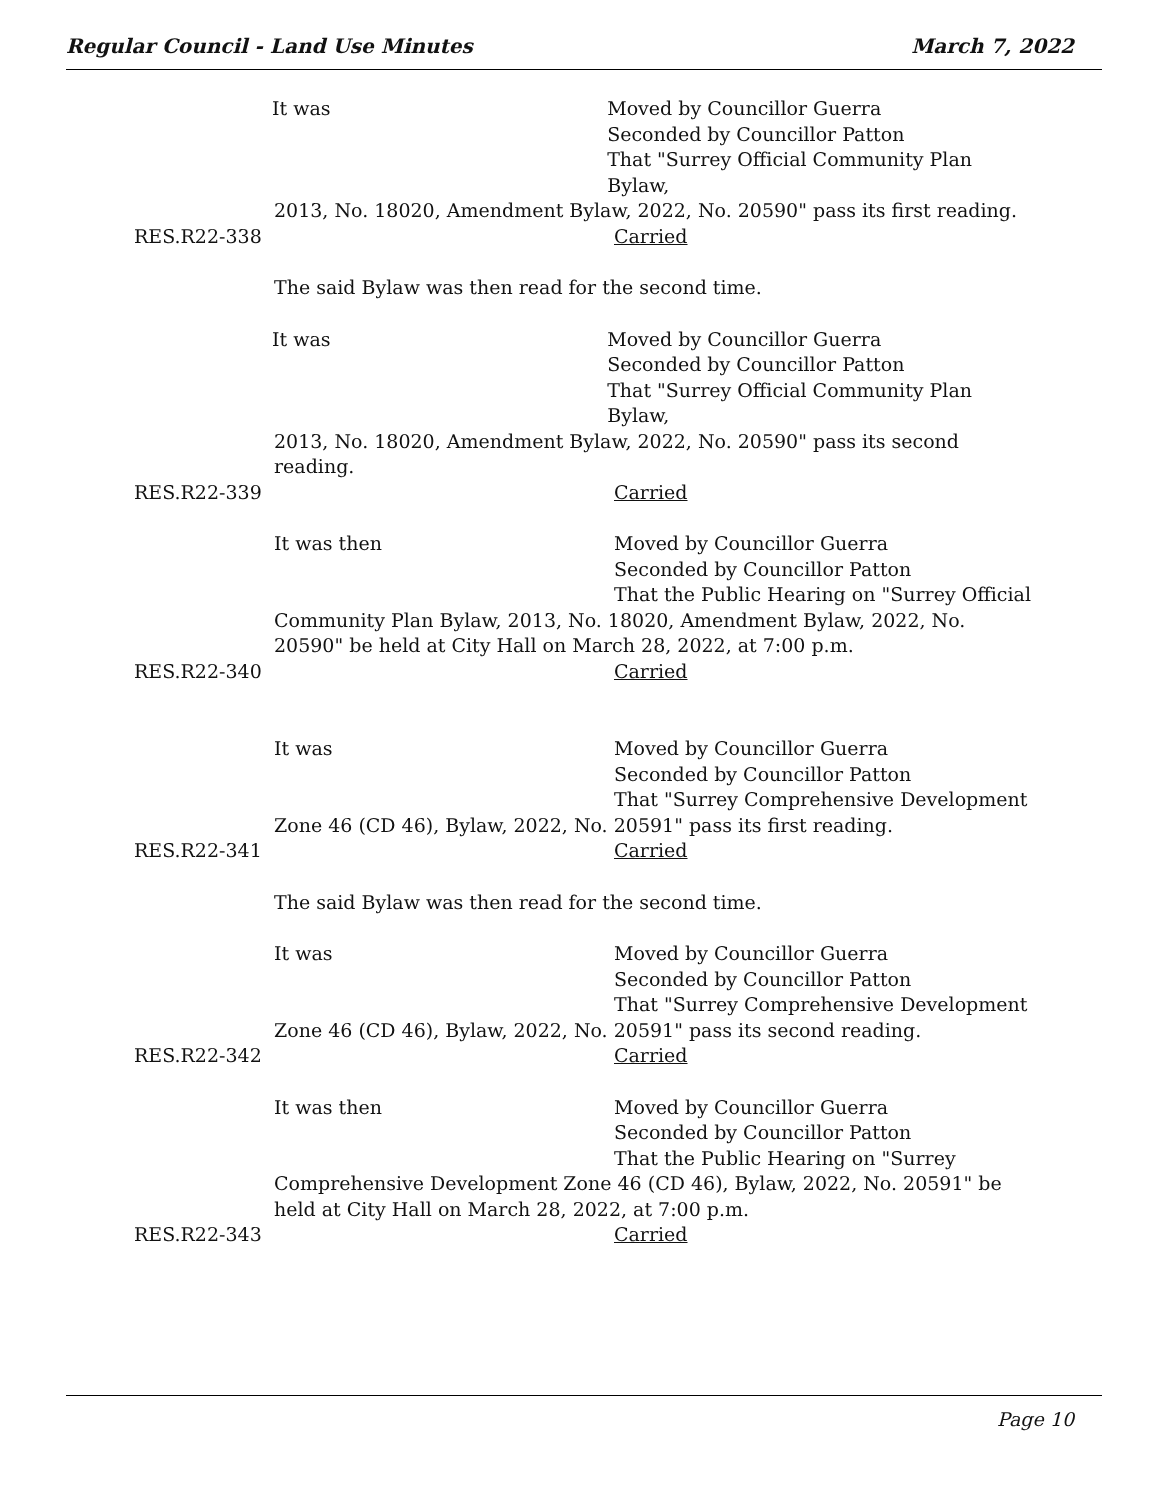Regular Council - Land Use Minutes March 7, 2022
It was Moved by Councillor Guerra
Seconded by Councillor Patton
That "Surrey Official Community Plan Bylaw,
2013, No. 18020, Amendment Bylaw, 2022, No. 20590" pass its first reading.
RES.R22-338 Carried
The said Bylaw was then read for the second time.
It was Moved by Councillor Guerra
Seconded by Councillor Patton
That "Surrey Official Community Plan Bylaw,
2013, No. 18020, Amendment Bylaw, 2022, No. 20590" pass its second reading.
RES.R22-339 Carried
It was then Moved by Councillor Guerra
Seconded by Councillor Patton
That the Public Hearing on "Surrey Official
Community Plan Bylaw, 2013, No. 18020, Amendment Bylaw, 2022, No. 20590" be held at City Hall on March 28, 2022, at 7:00 p.m.
RES.R22-340 Carried
It was Moved by Councillor Guerra
Seconded by Councillor Patton
That "Surrey Comprehensive Development
Zone 46 (CD 46), Bylaw, 2022, No. 20591" pass its first reading.
RES.R22-341 Carried
The said Bylaw was then read for the second time.
It was Moved by Councillor Guerra
Seconded by Councillor Patton
That "Surrey Comprehensive Development
Zone 46 (CD 46), Bylaw, 2022, No. 20591" pass its second reading.
RES.R22-342 Carried
It was then Moved by Councillor Guerra
Seconded by Councillor Patton
That the Public Hearing on "Surrey
Comprehensive Development Zone 46 (CD 46), Bylaw, 2022, No. 20591" be held at City Hall on March 28, 2022, at 7:00 p.m.
RES.R22-343 Carried
Page 10